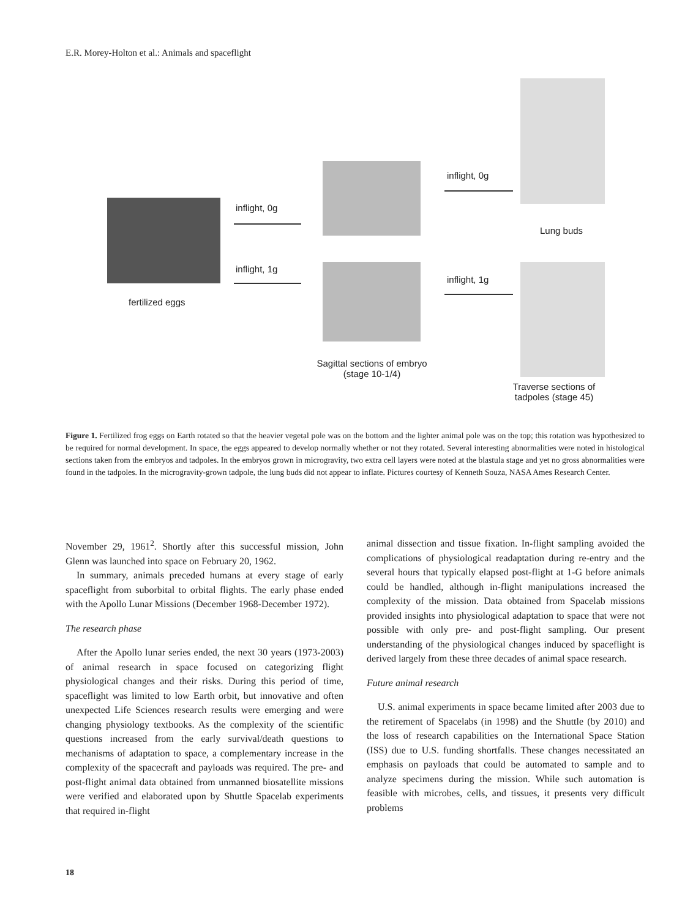E.R. Morey-Holton et al.: Animals and spaceflight
inflight, 0g
inflight, 1g
fertilized eggs
inflight, 0g
inflight, 1g
Lung buds
Sagittal sections of embryo
(stage 10-1/4)
Traverse sections of
tadpoles (stage 45)
Figure 1. Fertilized frog eggs on Earth rotated so that the heavier vegetal pole was on the bottom and the lighter animal pole was on the top; this rotation was hypothesized to be required for normal development. In space, the eggs appeared to develop normally whether or not they rotated. Several interesting abnormalities were noted in histological sections taken from the embryos and tadpoles. In the embryos grown in microgravity, two extra cell layers were noted at the blastula stage and yet no gross abnormalities were found in the tadpoles. In the microgravity-grown tadpole, the lung buds did not appear to inflate. Pictures courtesy of Kenneth Souza, NASA Ames Research Center.
November 29, 1961<sup>2</sup>. Shortly after this successful mission, John Glenn was launched into space on February 20, 1962.
In summary, animals preceded humans at every stage of early spaceflight from suborbital to orbital flights. The early phase ended with the Apollo Lunar Missions (December 1968-December 1972).
The research phase
After the Apollo lunar series ended, the next 30 years (1973-2003) of animal research in space focused on categorizing flight physiological changes and their risks. During this period of time, spaceflight was limited to low Earth orbit, but innovative and often unexpected Life Sciences research results were emerging and were changing physiology textbooks. As the complexity of the scientific questions increased from the early survival/death questions to mechanisms of adaptation to space, a complementary increase in the complexity of the spacecraft and payloads was required. The pre- and post-flight animal data obtained from unmanned biosatellite missions were verified and elaborated upon by Shuttle Spacelab experiments that required in-flight
animal dissection and tissue fixation. In-flight sampling avoided the complications of physiological readaptation during re-entry and the several hours that typically elapsed post-flight at 1-G before animals could be handled, although in-flight manipulations increased the complexity of the mission. Data obtained from Spacelab missions provided insights into physiological adaptation to space that were not possible with only pre- and post-flight sampling. Our present understanding of the physiological changes induced by spaceflight is derived largely from these three decades of animal space research.
Future animal research
U.S. animal experiments in space became limited after 2003 due to the retirement of Spacelabs (in 1998) and the Shuttle (by 2010) and the loss of research capabilities on the International Space Station (ISS) due to U.S. funding shortfalls. These changes necessitated an emphasis on payloads that could be automated to sample and to analyze specimens during the mission. While such automation is feasible with microbes, cells, and tissues, it presents very difficult problems
18